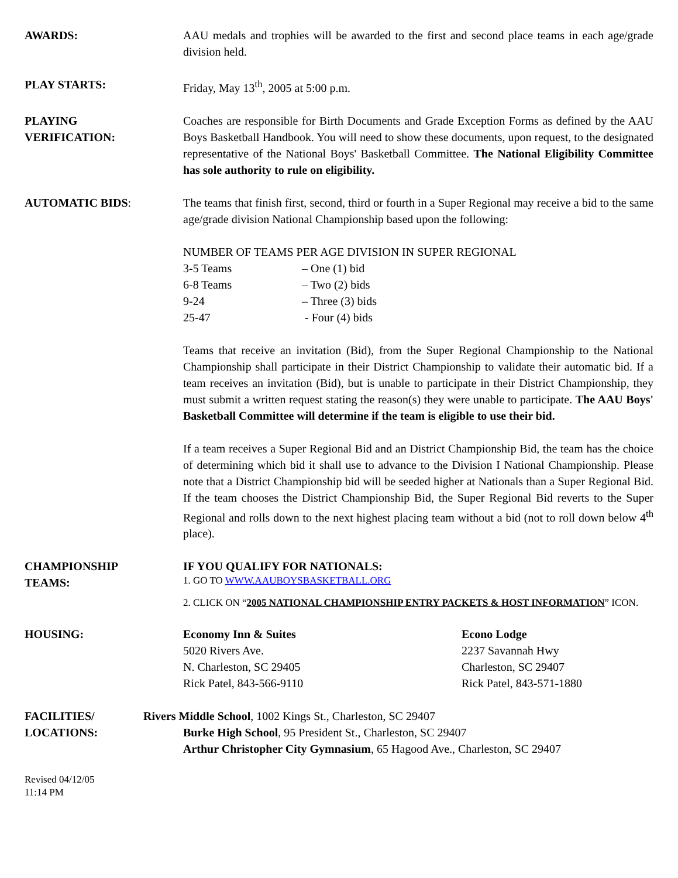AWARDS: AAU medals and trophies will be awarded to the first and second place teams in each age/grade division held.
PLAY STARTS: Friday, May 13<sup>th</sup>, 2005 at 5:00 p.m.
PLAYING
VERIFICATION:
Coaches are responsible for Birth Documents and Grade Exception Forms as defined by the AAU Boys Basketball Handbook. You will need to show these documents, upon request, to the designated representative of the National Boys' Basketball Committee. The National Eligibility Committee has sole authority to rule on eligibility.
AUTOMATIC BIDS: The teams that finish first, second, third or fourth in a Super Regional may receive a bid to the same age/grade division National Championship based upon the following:
NUMBER OF TEAMS PER AGE DIVISION IN SUPER REGIONAL
| 3-5 Teams | – One (1) bid |
| 6-8 Teams | – Two (2) bids |
| 9-24 | – Three (3) bids |
| 25-47 | - Four (4) bids |
Teams that receive an invitation (Bid), from the Super Regional Championship to the National Championship shall participate in their District Championship to validate their automatic bid. If a team receives an invitation (Bid), but is unable to participate in their District Championship, they must submit a written request stating the reason(s) they were unable to participate. The AAU Boys' Basketball Committee will determine if the team is eligible to use their bid.
If a team receives a Super Regional Bid and an District Championship Bid, the team has the choice of determining which bid it shall use to advance to the Division I National Championship. Please note that a District Championship bid will be seeded higher at Nationals than a Super Regional Bid. If the team chooses the District Championship Bid, the Super Regional Bid reverts to the Super Regional and rolls down to the next highest placing team without a bid (not to roll down below 4<sup>th</sup> place).
CHAMPIONSHIP
TEAMS:
IF YOU QUALIFY FOR NATIONALS:
1. GO TO WWW.AAUBOYSBASKETBALL.ORG
2. CLICK ON “2005 NATIONAL CHAMPIONSHIP ENTRY PACKETS & HOST INFORMATION” ICON.
HOUSING: Economy Inn & Suites
5020 Rivers Ave.
N. Charleston, SC 29405
Rick Patel, 843-566-9110
Econo Lodge
2237 Savannah Hwy
Charleston, SC 29407
Rick Patel, 843-571-1880
FACILITIES/
LOCATIONS:
Rivers Middle School, 1002 Kings St., Charleston, SC 29407
Burke High School, 95 President St., Charleston, SC 29407
Arthur Christopher City Gymnasium, 65 Hagood Ave., Charleston, SC 29407
Revised 04/12/05
11:14 PM